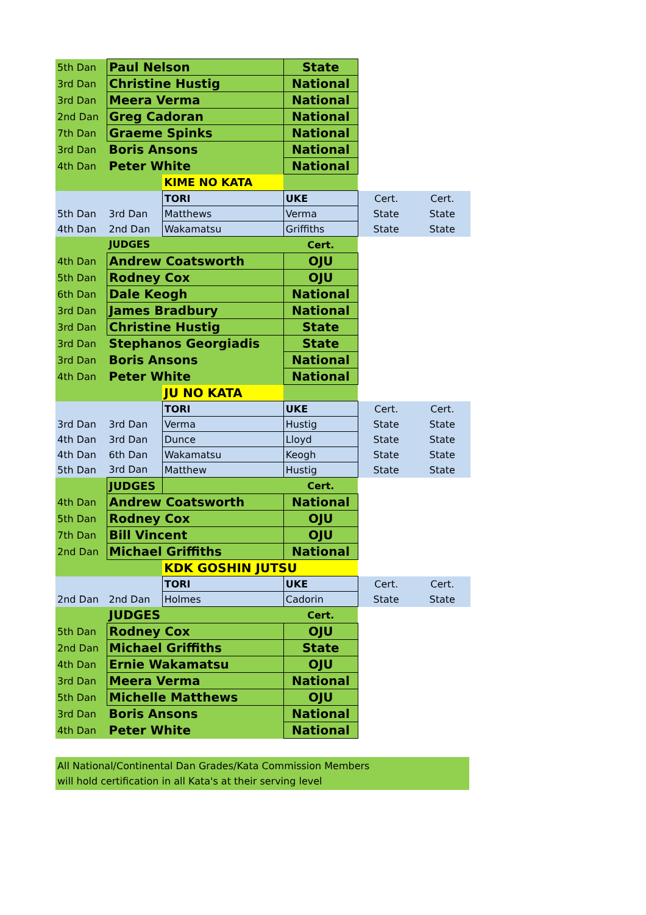| 5th Dan | Paul Nelson | | State | | |
| 3rd Dan | Christine Hustig | | National | | |
| 3rd Dan | Meera Verma | | National | | |
| 2nd Dan | Greg Cadoran | | National | | |
| 7th Dan | Graeme Spinks | | National | | |
| 3rd Dan | Boris Ansons | | National | | |
| 4th Dan | Peter White | | National | | |
| | | KIME NO KATA | | | |
| | | TORI | UKE | Cert. | Cert. |
| 5th Dan | 3rd Dan | Matthews | Verma | State | State |
| 4th Dan | 2nd Dan | Wakamatsu | Griffiths | State | State |
| | JUDGES | | Cert. | | |
| 4th Dan | Andrew Coatsworth | | OJU | | |
| 5th Dan | Rodney Cox | | OJU | | |
| 6th Dan | Dale Keogh | | National | | |
| 3rd Dan | James Bradbury | | National | | |
| 3rd Dan | Christine Hustig | | State | | |
| 3rd Dan | Stephanos Georgiadis | | State | | |
| 3rd Dan | Boris Ansons | | National | | |
| 4th Dan | Peter White | | National | | |
| | | JU NO KATA | | | |
| | | TORI | UKE | Cert. | Cert. |
| 3rd Dan | 3rd Dan | Verma | Hustig | State | State |
| 4th Dan | 3rd Dan | Dunce | Lloyd | State | State |
| 4th Dan | 6th Dan | Wakamatsu | Keogh | State | State |
| 5th Dan | 3rd Dan | Matthew | Hustig | State | State |
| | JUDGES | | Cert. | | |
| 4th Dan | Andrew Coatsworth | | National | | |
| 5th Dan | Rodney Cox | | OJU | | |
| 7th Dan | Bill Vincent | | OJU | | |
| 2nd Dan | Michael Griffiths | | National | | |
| | | KDK GOSHIN JUTSU | | | |
| | | TORI | UKE | Cert. | Cert. |
| 2nd Dan | 2nd Dan | Holmes | Cadorin | State | State |
| | JUDGES | | Cert. | | |
| 5th Dan | Rodney Cox | | OJU | | |
| 2nd Dan | Michael Griffiths | | State | | |
| 4th Dan | Ernie Wakamatsu | | OJU | | |
| 3rd Dan | Meera Verma | | National | | |
| 5th Dan | Michelle Matthews | | OJU | | |
| 3rd Dan | Boris Ansons | | National | | |
| 4th Dan | Peter White | | National | | |
All National/Continental Dan Grades/Kata Commission Members
will hold certification in all Kata's at their serving level